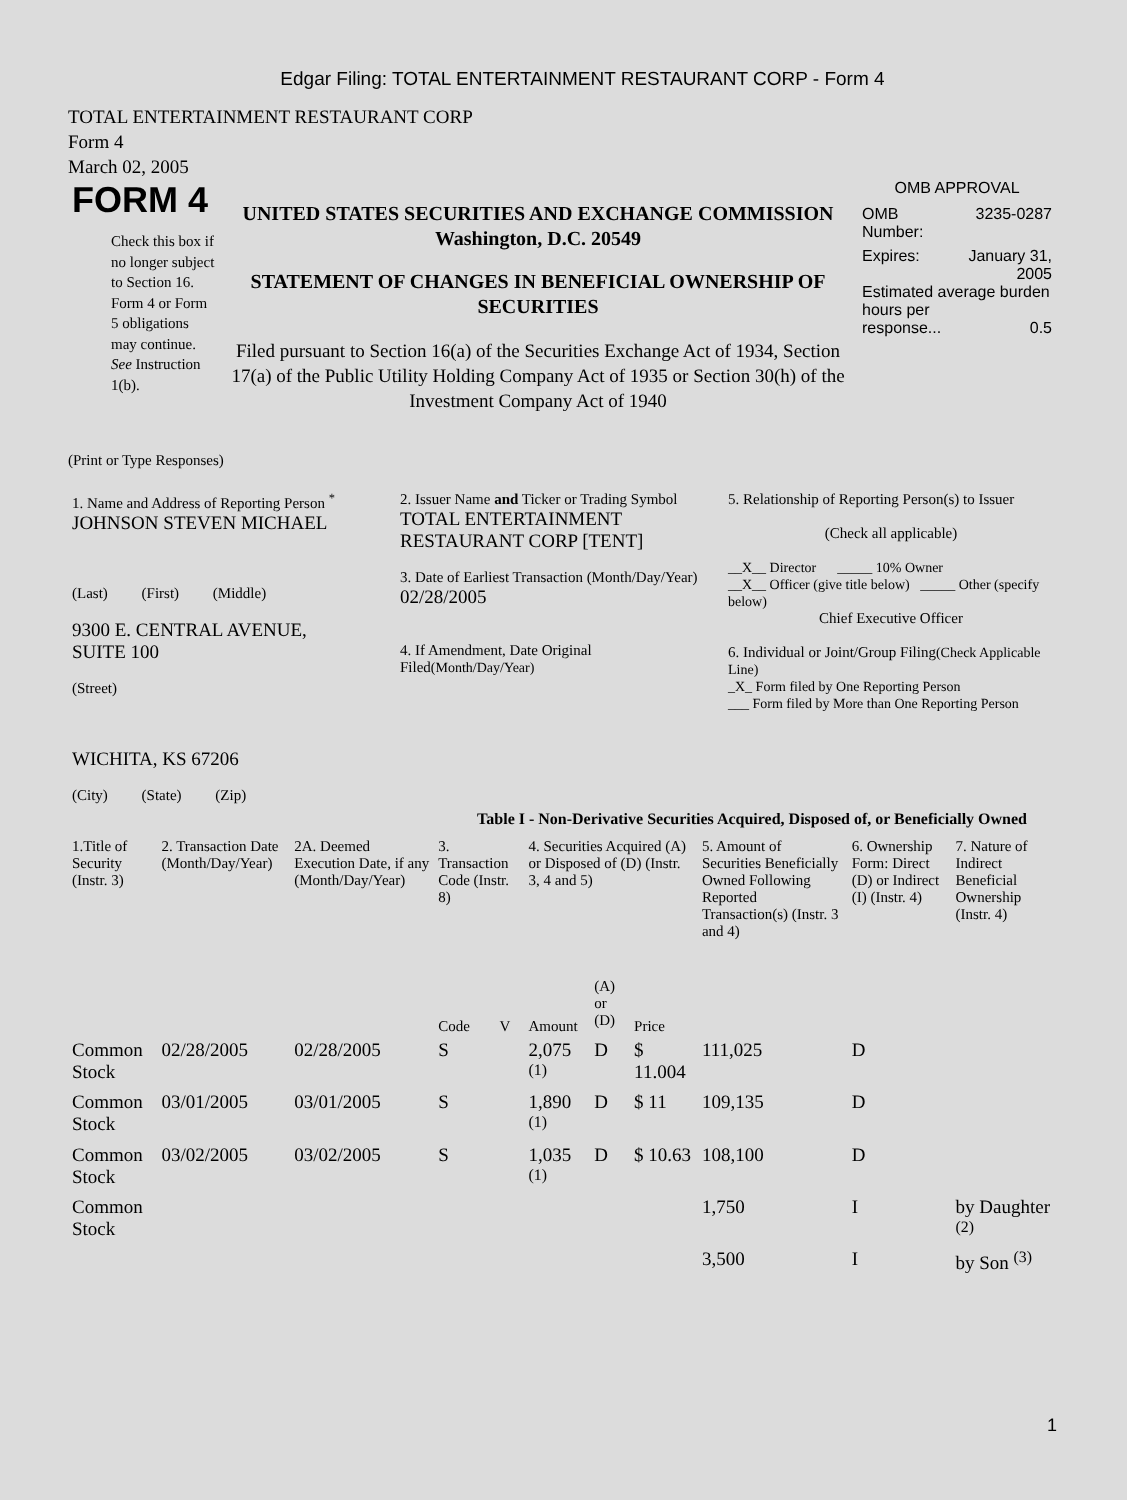Edgar Filing: TOTAL ENTERTAINMENT RESTAURANT CORP - Form 4
TOTAL ENTERTAINMENT RESTAURANT CORP
Form 4
March 02, 2005
FORM 4
Check this box if no longer subject to Section 16. Form 4 or Form 5 obligations may continue. See Instruction 1(b).
UNITED STATES SECURITIES AND EXCHANGE COMMISSION
Washington, D.C. 20549
STATEMENT OF CHANGES IN BENEFICIAL OWNERSHIP OF SECURITIES
Filed pursuant to Section 16(a) of the Securities Exchange Act of 1934, Section 17(a) of the Public Utility Holding Company Act of 1935 or Section 30(h) of the Investment Company Act of 1940
OMB APPROVAL
OMB
Number: 3235-0287
Expires: January 31,
2005
Estimated average burden hours per
response... 0.5
(Print or Type Responses)
| 1. Name and Address of Reporting Person <sup>*</sup> JOHNSON STEVEN MICHAEL (Last) (First) (Middle) 9300 E. CENTRAL AVENUE, SUITE 100 (Street) WICHITA, KS 67206 (City) (State) (Zip) | 2. Issuer Name and Ticker or Trading Symbol TOTAL ENTERTAINMENT RESTAURANT CORP [TENT] 3. Date of Earliest Transaction (Month/Day/Year) 02/28/2005 4. If Amendment, Date Original Filed (Month/Day/Year) | 5. Relationship of Reporting Person(s) to Issuer (Check all applicable) __X__ Director _____ 10% Owner __X__ Officer (give title below) _____ Other (specify below) Chief Executive Officer 6. Individual or Joint/Group Filing (Check Applicable Line) _X_ Form filed by One Reporting Person ___ Form filed by More than One Reporting Person |
Table I - Non-Derivative Securities Acquired, Disposed of, or Beneficially Owned
| 1.Title of Security (Instr. 3) | 2. Transaction Date (Month/Day/Year) | 2A. Deemed Execution Date, if any (Month/Day/Year) | 3. Transaction Code (Instr. 8) | | 4. Securities Acquired (A) or Disposed of (D) (Instr. 3, 4 and 5) | | | 5. Amount of Securities Beneficially Owned Following Reported Transaction(s) (Instr. 3 and 4) | 6. Ownership Form: Direct (D) or Indirect (I) (Instr. 4) | 7. Nature of Indirect Beneficial Ownership (Instr. 4) |
| --- | --- | --- | --- | --- | --- | --- | --- | --- | --- | --- |
| | | | Code | V | Amount | (A) or (D) | Price | | | |
| Common Stock | 02/28/2005 | 02/28/2005 | S | | 2,075 <sup>(1)</sup> | D | $ 11.004 | 111,025 | D | |
| Common Stock | 03/01/2005 | 03/01/2005 | S | | 1,890 <sup>(1)</sup> | D | $ 11 | 109,135 | D | |
| Common Stock | 03/02/2005 | 03/02/2005 | S | | 1,035 <sup>(1)</sup> | D | $ 10.63 | 108,100 | D | |
| Common Stock | | | | | | | | 1,750 | I | by Daughter <sup>(2)</sup> |
| | | | | | | | | 3,500 | I | by Son <sup>(3)</sup> |
1